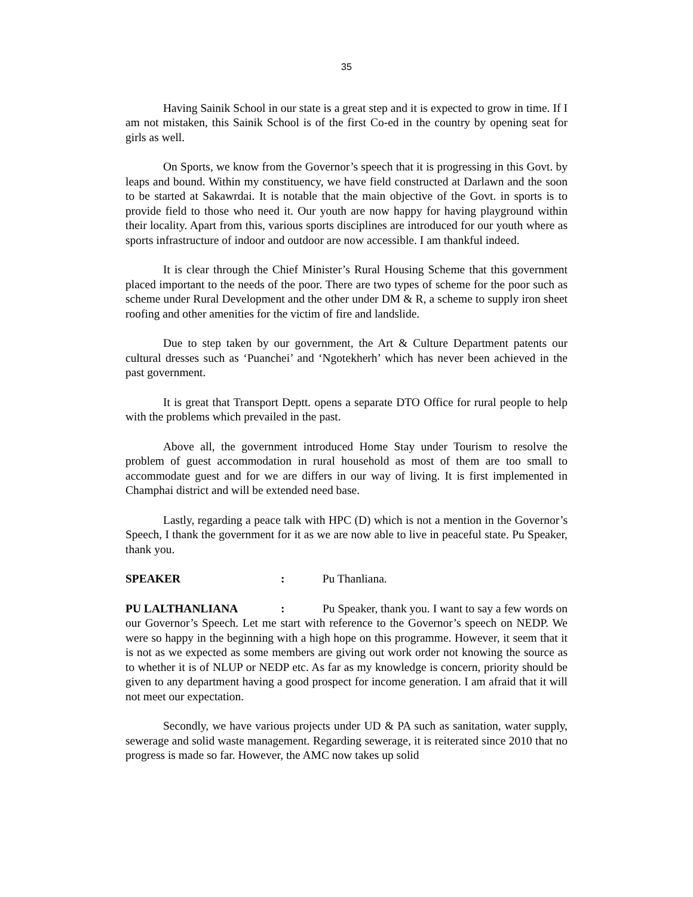35
Having Sainik School in our state is a great step and it is expected to grow in time. If I am not mistaken, this Sainik School is of the first Co-ed in the country by opening seat for girls as well.
On Sports, we know from the Governor’s speech that it is progressing in this Govt. by leaps and bound. Within my constituency, we have field constructed at Darlawn and the soon to be started at Sakawrdai. It is notable that the main objective of the Govt. in sports is to provide field to those who need it. Our youth are now happy for having playground within their locality. Apart from this, various sports disciplines are introduced for our youth where as sports infrastructure of indoor and outdoor are now accessible. I am thankful indeed.
It is clear through the Chief Minister’s Rural Housing Scheme that this government placed important to the needs of the poor. There are two types of scheme for the poor such as scheme under Rural Development and the other under DM & R, a scheme to supply iron sheet roofing and other amenities for the victim of fire and landslide.
Due to step taken by our government, the Art & Culture Department patents our cultural dresses such as ‘Puanchei’ and ‘Ngotekherh’ which has never been achieved in the past government.
It is great that Transport Deptt. opens a separate DTO Office for rural people to help with the problems which prevailed in the past.
Above all, the government introduced Home Stay under Tourism to resolve the problem of guest accommodation in rural household as most of them are too small to accommodate guest and for we are differs in our way of living. It is first implemented in Champhai district and will be extended need base.
Lastly, regarding a peace talk with HPC (D) which is not a mention in the Governor’s Speech, I thank the government for it as we are now able to live in peaceful state. Pu Speaker, thank you.
SPEAKER : Pu Thanliana.
PU LALTHANLIANA : Pu Speaker, thank you. I want to say a few words on our Governor’s Speech. Let me start with reference to the Governor’s speech on NEDP. We were so happy in the beginning with a high hope on this programme. However, it seem that it is not as we expected as some members are giving out work order not knowing the source as to whether it is of NLUP or NEDP etc. As far as my knowledge is concern, priority should be given to any department having a good prospect for income generation. I am afraid that it will not meet our expectation.
Secondly, we have various projects under UD & PA such as sanitation, water supply, sewerage and solid waste management. Regarding sewerage, it is reiterated since 2010 that no progress is made so far. However, the AMC now takes up solid